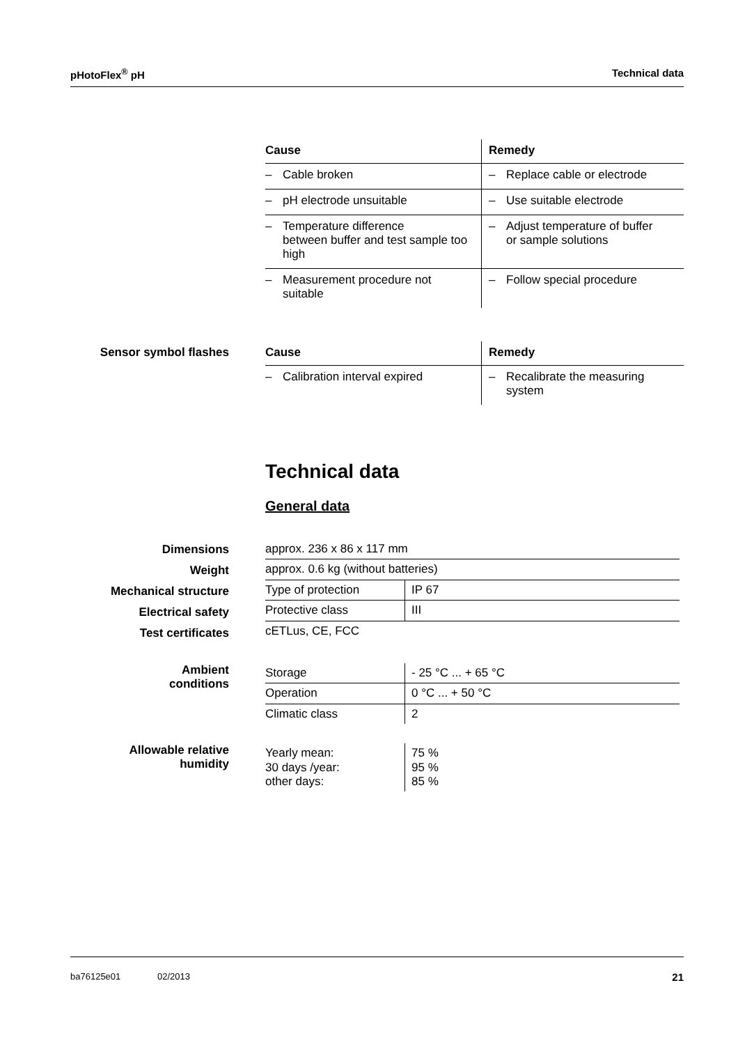pHotoFlex<sup>®</sup> pH Technical data
| Cause | Remedy |
| --- | --- |
| – Cable broken | – Replace cable or electrode |
| – pH electrode unsuitable | – Use suitable electrode |
| – Temperature difference between buffer and test sample too high | – Adjust temperature of buffer or sample solutions |
| – Measurement procedure not suitable | – Follow special procedure |
Sensor symbol flashes
| Cause | Remedy |
| --- | --- |
| – Calibration interval expired | – Recalibrate the measuring system |
Technical data
General data
Dimensions
Weight
Mechanical structure
Electrical safety
Test certificates
| approx. 236 x 86 x 117 mm | |
| approx. 0.6 kg (without batteries) | |
| Type of protection | IP 67 |
| Protective class | III |
| cETLus, CE, FCC | |
Ambient
conditions
| Storage | - 25 °C ... + 65 °C |
| Operation | 0 °C ... + 50 °C |
| Climatic class | 2 |
Allowable relative
humidity
| Yearly mean: 30 days /year: other days: | 75 % 95 % 85 % |
ba76125e01 02/2013 21